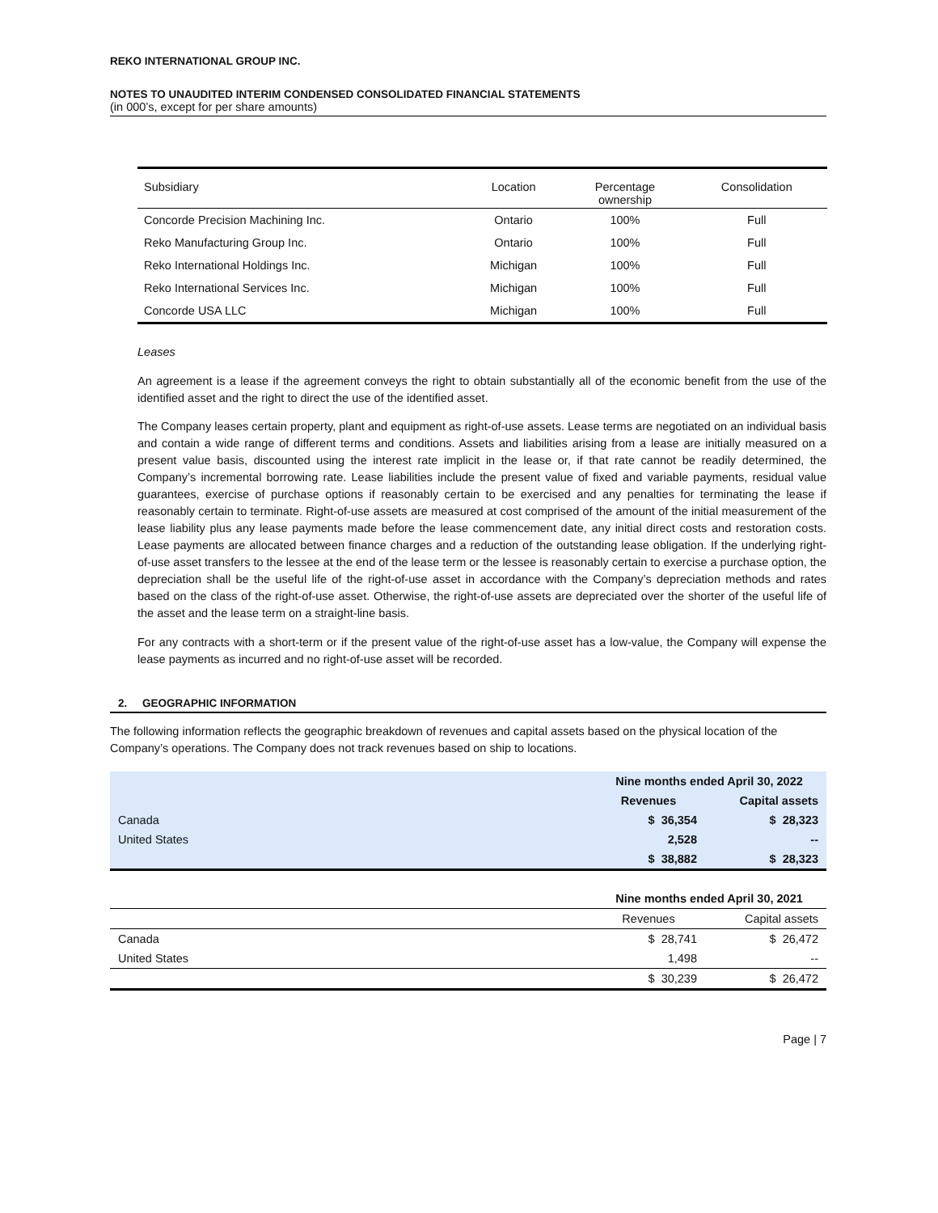REKO INTERNATIONAL GROUP INC.
NOTES TO UNAUDITED INTERIM CONDENSED CONSOLIDATED FINANCIAL STATEMENTS
(in 000’s, except for per share amounts)
| Subsidiary | Location | Percentage ownership | Consolidation |
| --- | --- | --- | --- |
| Concorde Precision Machining Inc. | Ontario | 100% | Full |
| Reko Manufacturing Group Inc. | Ontario | 100% | Full |
| Reko International Holdings Inc. | Michigan | 100% | Full |
| Reko International Services Inc. | Michigan | 100% | Full |
| Concorde USA LLC | Michigan | 100% | Full |
Leases
An agreement is a lease if the agreement conveys the right to obtain substantially all of the economic benefit from the use of the identified asset and the right to direct the use of the identified asset.
The Company leases certain property, plant and equipment as right-of-use assets. Lease terms are negotiated on an individual basis and contain a wide range of different terms and conditions. Assets and liabilities arising from a lease are initially measured on a present value basis, discounted using the interest rate implicit in the lease or, if that rate cannot be readily determined, the Company’s incremental borrowing rate. Lease liabilities include the present value of fixed and variable payments, residual value guarantees, exercise of purchase options if reasonably certain to be exercised and any penalties for terminating the lease if reasonably certain to terminate. Right-of-use assets are measured at cost comprised of the amount of the initial measurement of the lease liability plus any lease payments made before the lease commencement date, any initial direct costs and restoration costs. Lease payments are allocated between finance charges and a reduction of the outstanding lease obligation. If the underlying right-of-use asset transfers to the lessee at the end of the lease term or the lessee is reasonably certain to exercise a purchase option, the depreciation shall be the useful life of the right-of-use asset in accordance with the Company’s depreciation methods and rates based on the class of the right-of-use asset. Otherwise, the right-of-use assets are depreciated over the shorter of the useful life of the asset and the lease term on a straight-line basis.
For any contracts with a short-term or if the present value of the right-of-use asset has a low-value, the Company will expense the lease payments as incurred and no right-of-use asset will be recorded.
2. GEOGRAPHIC INFORMATION
The following information reflects the geographic breakdown of revenues and capital assets based on the physical location of the Company’s operations. The Company does not track revenues based on ship to locations.
| | Nine months ended April 30, 2022 | |
| | Revenues | Capital assets |
| Canada | $ 36,354 | $ 28,323 |
| United States | 2,528 | -- |
| | $ 38,882 | $ 28,323 |
| | Nine months ended April 30, 2021 | |
| | Revenues | Capital assets |
| Canada | $ 28,741 | $ 26,472 |
| United States | 1,498 | -- |
| | $ 30,239 | $ 26,472 |
Page | 7